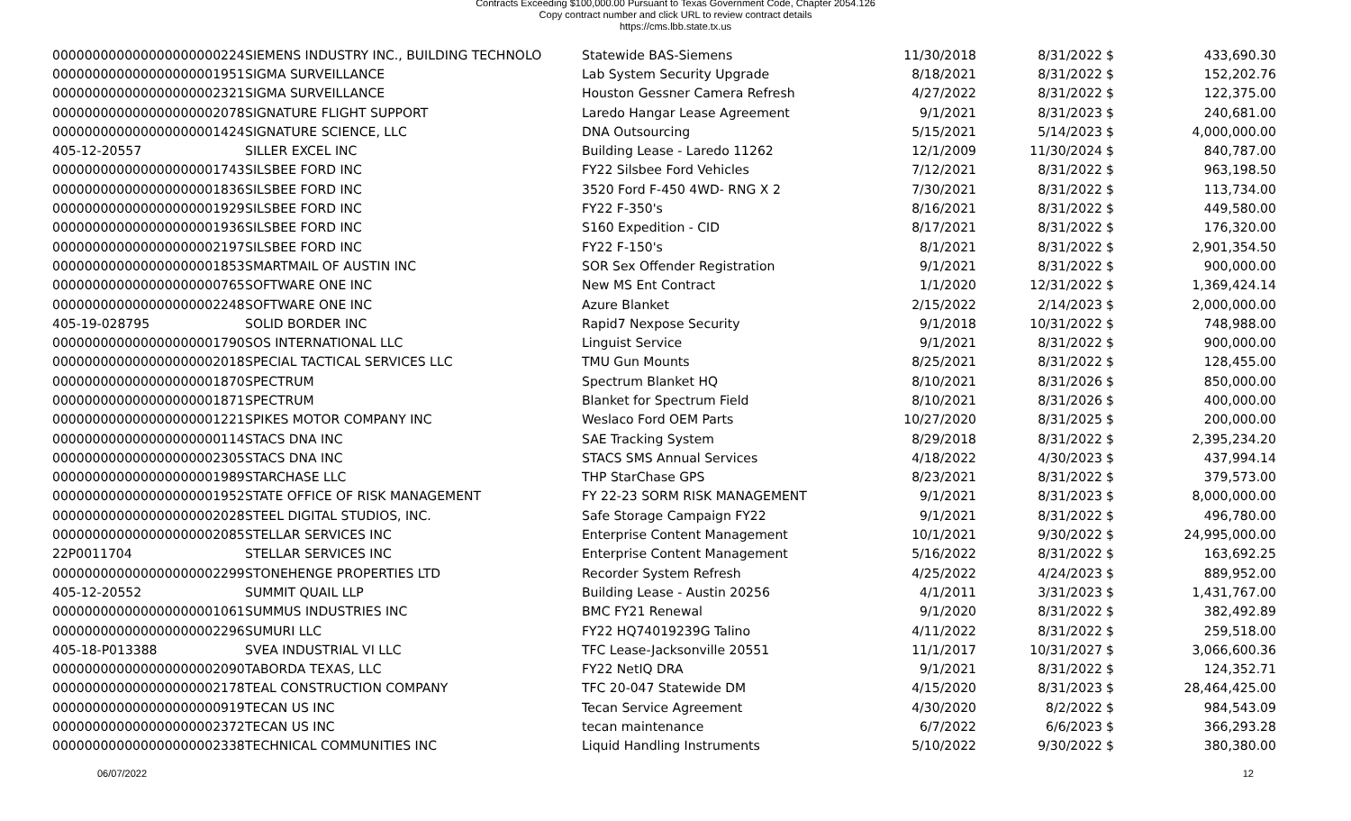Contracts Exceeding $100,000.00 Pursuant to Texas Government Code, Chapter 2054.126
Copy contract number and click URL to review contract details
https://cms.lbb.state.tx.us
| 000000000000000000000224 | SIEMENS INDUSTRY INC., BUILDING TECHNOLO | Statewide BAS-Siemens | 11/30/2018 | 8/31/2022 | $ | 433,690.30 |
| 000000000000000000001951 | SIGMA SURVEILLANCE | Lab System Security Upgrade | 8/18/2021 | 8/31/2022 | $ | 152,202.76 |
| 000000000000000000002321 | SIGMA SURVEILLANCE | Houston Gessner Camera Refresh | 4/27/2022 | 8/31/2022 | $ | 122,375.00 |
| 000000000000000000002078 | SIGNATURE FLIGHT SUPPORT | Laredo Hangar Lease Agreement | 9/1/2021 | 8/31/2023 | $ | 240,681.00 |
| 000000000000000000001424 | SIGNATURE SCIENCE, LLC | DNA Outsourcing | 5/15/2021 | 5/14/2023 | $ | 4,000,000.00 |
| 405-12-20557 | SILLER EXCEL INC | Building Lease - Laredo 11262 | 12/1/2009 | 11/30/2024 | $ | 840,787.00 |
| 000000000000000000001743 | SILSBEE FORD INC | FY22 Silsbee Ford Vehicles | 7/12/2021 | 8/31/2022 | $ | 963,198.50 |
| 000000000000000000001836 | SILSBEE FORD INC | 3520 Ford F-450 4WD- RNG X 2 | 7/30/2021 | 8/31/2022 | $ | 113,734.00 |
| 000000000000000000001929 | SILSBEE FORD INC | FY22 F-350's | 8/16/2021 | 8/31/2022 | $ | 449,580.00 |
| 000000000000000000001936 | SILSBEE FORD INC | S160 Expedition - CID | 8/17/2021 | 8/31/2022 | $ | 176,320.00 |
| 000000000000000000002197 | SILSBEE FORD INC | FY22 F-150's | 8/1/2021 | 8/31/2022 | $ | 2,901,354.50 |
| 000000000000000000001853 | SMARTMAIL OF AUSTIN INC | SOR Sex Offender Registration | 9/1/2021 | 8/31/2022 | $ | 900,000.00 |
| 000000000000000000000765 | SOFTWARE ONE INC | New MS Ent Contract | 1/1/2020 | 12/31/2022 | $ | 1,369,424.14 |
| 000000000000000000002248 | SOFTWARE ONE INC | Azure Blanket | 2/15/2022 | 2/14/2023 | $ | 2,000,000.00 |
| 405-19-028795 | SOLID BORDER INC | Rapid7 Nexpose Security | 9/1/2018 | 10/31/2022 | $ | 748,988.00 |
| 000000000000000000001790 | SOS INTERNATIONAL LLC | Linguist Service | 9/1/2021 | 8/31/2022 | $ | 900,000.00 |
| 000000000000000000002018 | SPECIAL TACTICAL SERVICES LLC | TMU Gun Mounts | 8/25/2021 | 8/31/2022 | $ | 128,455.00 |
| 000000000000000000001870 | SPECTRUM | Spectrum Blanket HQ | 8/10/2021 | 8/31/2026 | $ | 850,000.00 |
| 000000000000000000001871 | SPECTRUM | Blanket for Spectrum Field | 8/10/2021 | 8/31/2026 | $ | 400,000.00 |
| 000000000000000000001221 | SPIKES MOTOR COMPANY INC | Weslaco Ford OEM Parts | 10/27/2020 | 8/31/2025 | $ | 200,000.00 |
| 000000000000000000000114 | STACS DNA INC | SAE Tracking System | 8/29/2018 | 8/31/2022 | $ | 2,395,234.20 |
| 000000000000000000002305 | STACS DNA INC | STACS SMS Annual Services | 4/18/2022 | 4/30/2023 | $ | 437,994.14 |
| 000000000000000000001989 | STARCHASE LLC | THP StarChase GPS | 8/23/2021 | 8/31/2022 | $ | 379,573.00 |
| 000000000000000000001952 | STATE OFFICE OF RISK MANAGEMENT | FY 22-23 SORM RISK MANAGEMENT | 9/1/2021 | 8/31/2023 | $ | 8,000,000.00 |
| 000000000000000000002028 | STEEL DIGITAL STUDIOS, INC. | Safe Storage Campaign FY22 | 9/1/2021 | 8/31/2022 | $ | 496,780.00 |
| 000000000000000000002085 | STELLAR SERVICES INC | Enterprise Content Management | 10/1/2021 | 9/30/2022 | $ | 24,995,000.00 |
| 22P0011704 | STELLAR SERVICES INC | Enterprise Content Management | 5/16/2022 | 8/31/2022 | $ | 163,692.25 |
| 000000000000000000002299 | STONEHENGE PROPERTIES LTD | Recorder System Refresh | 4/25/2022 | 4/24/2023 | $ | 889,952.00 |
| 405-12-20552 | SUMMIT QUAIL LLP | Building Lease - Austin 20256 | 4/1/2011 | 3/31/2023 | $ | 1,431,767.00 |
| 000000000000000000001061 | SUMMUS INDUSTRIES INC | BMC FY21 Renewal | 9/1/2020 | 8/31/2022 | $ | 382,492.89 |
| 000000000000000000002296 | SUMURI LLC | FY22 HQ74019239G Talino | 4/11/2022 | 8/31/2022 | $ | 259,518.00 |
| 405-18-P013388 | SVEA INDUSTRIAL VI LLC | TFC Lease-Jacksonville 20551 | 11/1/2017 | 10/31/2027 | $ | 3,066,600.36 |
| 000000000000000000002090 | TABORDA TEXAS, LLC | FY22 NetIQ DRA | 9/1/2021 | 8/31/2022 | $ | 124,352.71 |
| 000000000000000000002178 | TEAL CONSTRUCTION COMPANY | TFC 20-047 Statewide DM | 4/15/2020 | 8/31/2023 | $ | 28,464,425.00 |
| 000000000000000000000919 | TECAN US INC | Tecan Service Agreement | 4/30/2020 | 8/2/2022 | $ | 984,543.09 |
| 000000000000000000002372 | TECAN US INC | tecan maintenance | 6/7/2022 | 6/6/2023 | $ | 366,293.28 |
| 000000000000000000002338 | TECHNICAL COMMUNITIES INC | Liquid Handling Instruments | 5/10/2022 | 9/30/2022 | $ | 380,380.00 |
06/07/2022 12